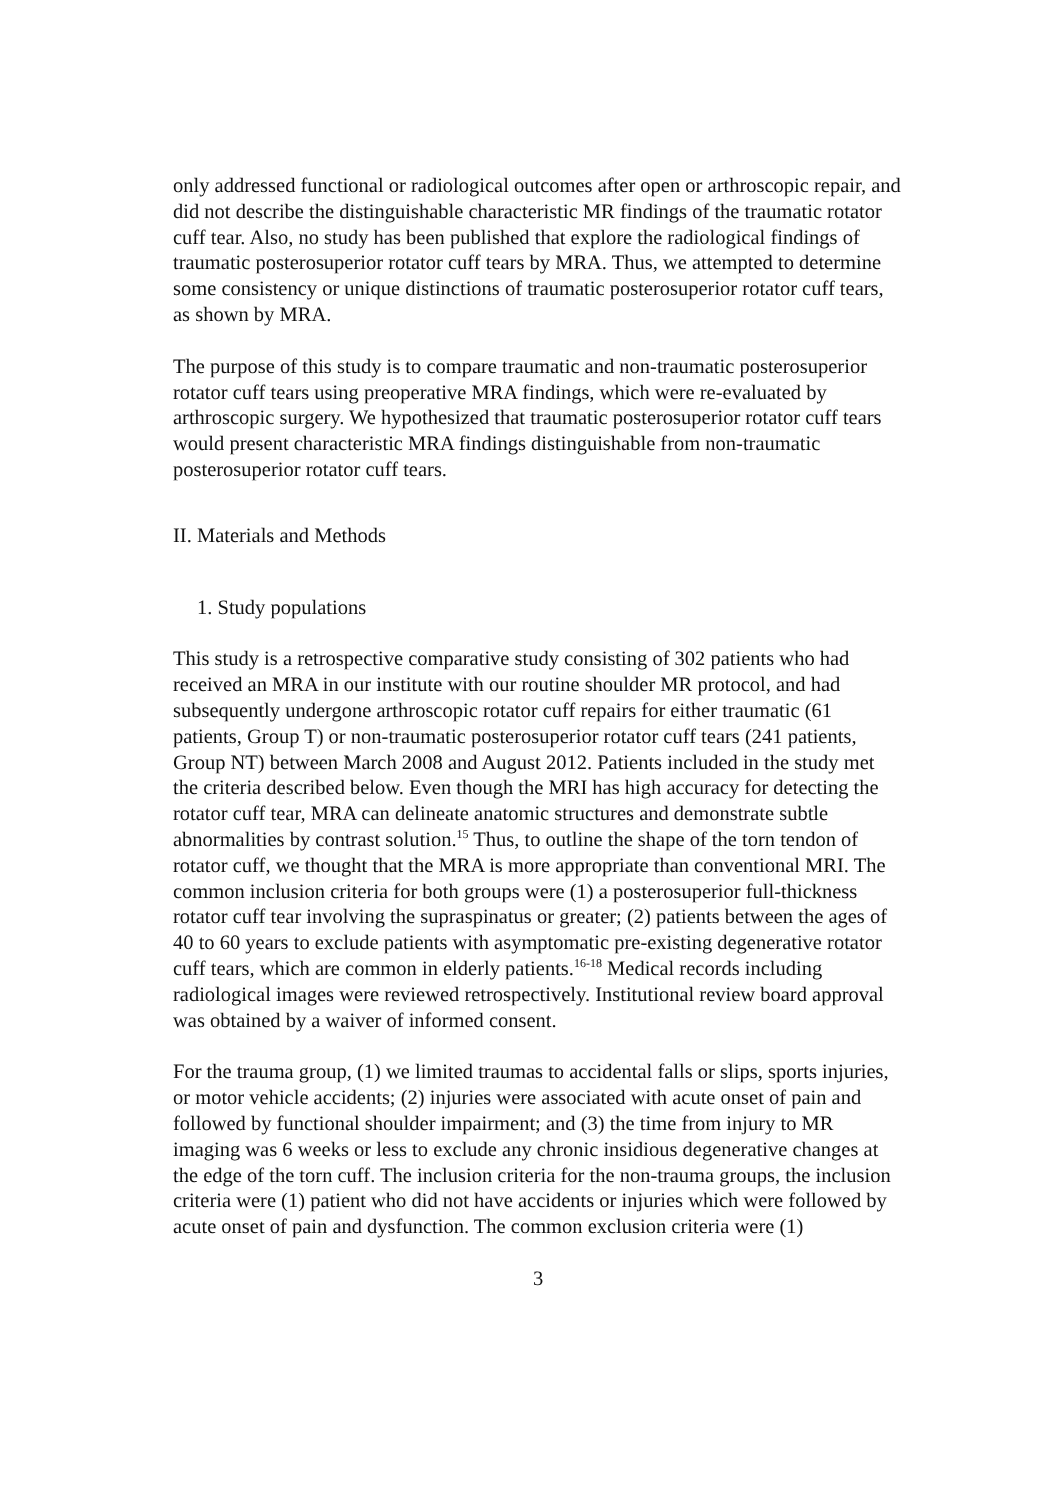only addressed functional or radiological outcomes after open or arthroscopic repair, and did not describe the distinguishable characteristic MR findings of the traumatic rotator cuff tear. Also, no study has been published that explore the radiological findings of traumatic posterosuperior rotator cuff tears by MRA. Thus, we attempted to determine some consistency or unique distinctions of traumatic posterosuperior rotator cuff tears, as shown by MRA.
The purpose of this study is to compare traumatic and non-traumatic posterosuperior rotator cuff tears using preoperative MRA findings, which were re-evaluated by arthroscopic surgery. We hypothesized that traumatic posterosuperior rotator cuff tears would present characteristic MRA findings distinguishable from non-traumatic posterosuperior rotator cuff tears.
II. Materials and Methods
1. Study populations
This study is a retrospective comparative study consisting of 302 patients who had received an MRA in our institute with our routine shoulder MR protocol, and had subsequently undergone arthroscopic rotator cuff repairs for either traumatic (61 patients, Group T) or non-traumatic posterosuperior rotator cuff tears (241 patients, Group NT) between March 2008 and August 2012. Patients included in the study met the criteria described below. Even though the MRI has high accuracy for detecting the rotator cuff tear, MRA can delineate anatomic structures and demonstrate subtle abnormalities by contrast solution.<sup>15</sup> Thus, to outline the shape of the torn tendon of rotator cuff, we thought that the MRA is more appropriate than conventional MRI. The common inclusion criteria for both groups were (1) a posterosuperior full-thickness rotator cuff tear involving the supraspinatus or greater; (2) patients between the ages of 40 to 60 years to exclude patients with asymptomatic pre-existing degenerative rotator cuff tears, which are common in elderly patients.<sup>16-18</sup> Medical records including radiological images were reviewed retrospectively. Institutional review board approval was obtained by a waiver of informed consent.
For the trauma group, (1) we limited traumas to accidental falls or slips, sports injuries, or motor vehicle accidents; (2) injuries were associated with acute onset of pain and followed by functional shoulder impairment; and (3) the time from injury to MR imaging was 6 weeks or less to exclude any chronic insidious degenerative changes at the edge of the torn cuff. The inclusion criteria for the non-trauma groups, the inclusion criteria were (1) patient who did not have accidents or injuries which were followed by acute onset of pain and dysfunction. The common exclusion criteria were (1)
3